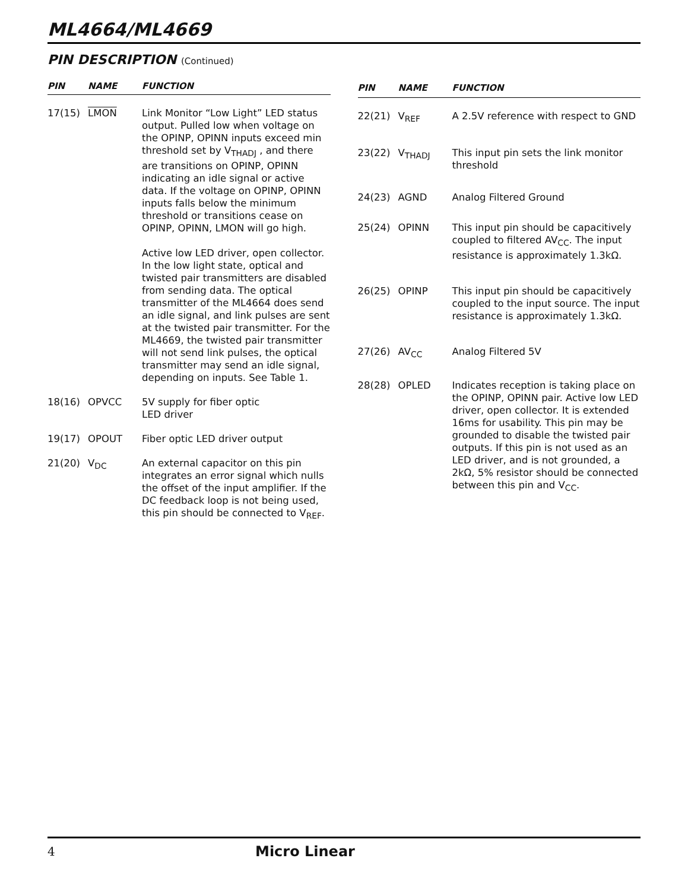ML4664/ML4669
PIN DESCRIPTION (Continued)
| PIN | NAME | FUNCTION |
| --- | --- | --- |
| 17(15) | LMON | Link Monitor “Low Light” LED status output. Pulled low when voltage on the OPINP, OPINN inputs exceed min threshold set by V<sub>THADJ</sub> , and there are transitions on OPINP, OPINN indicating an idle signal or active data. If the voltage on OPINP, OPINN inputs falls below the minimum threshold or transitions cease on OPINP, OPINN, LMON will go high. Active low LED driver, open collector. In the low light state, optical and twisted pair transmitters are disabled from sending data. The optical transmitter of the ML4664 does send an idle signal, and link pulses are sent at the twisted pair transmitter. For the ML4669, the twisted pair transmitter will not send link pulses, the optical transmitter may send an idle signal, depending on inputs. See Table 1. |
| 18(16) | OPVCC | 5V supply for fiber optic LED driver |
| 19(17) | OPOUT | Fiber optic LED driver output |
| 21(20) | V<sub>DC</sub> | An external capacitor on this pin integrates an error signal which nulls the offset of the input amplifier. If the DC feedback loop is not being used, this pin should be connected to V<sub>REF</sub>. |
| PIN | NAME | FUNCTION |
| --- | --- | --- |
| 22(21) | V<sub>REF</sub> | A 2.5V reference with respect to GND |
| 23(22) | V<sub>THADJ</sub> | This input pin sets the link monitor threshold |
| 24(23) | AGND | Analog Filtered Ground |
| 25(24) | OPINN | This input pin should be capacitively coupled to filtered AV<sub>CC</sub>. The input resistance is approximately 1.3kΩ. |
| 26(25) | OPINP | This input pin should be capacitively coupled to the input source. The input resistance is approximately 1.3kΩ. |
| 27(26) | AV<sub>CC</sub> | Analog Filtered 5V |
| 28(28) | OPLED | Indicates reception is taking place on the OPINP, OPINN pair. Active low LED driver, open collector. It is extended 16ms for usability. This pin may be grounded to disable the twisted pair outputs. If this pin is not used as an LED driver, and is not grounded, a 2kΩ, 5% resistor should be connected between this pin and V<sub>CC</sub>. |
4
Micro Linear